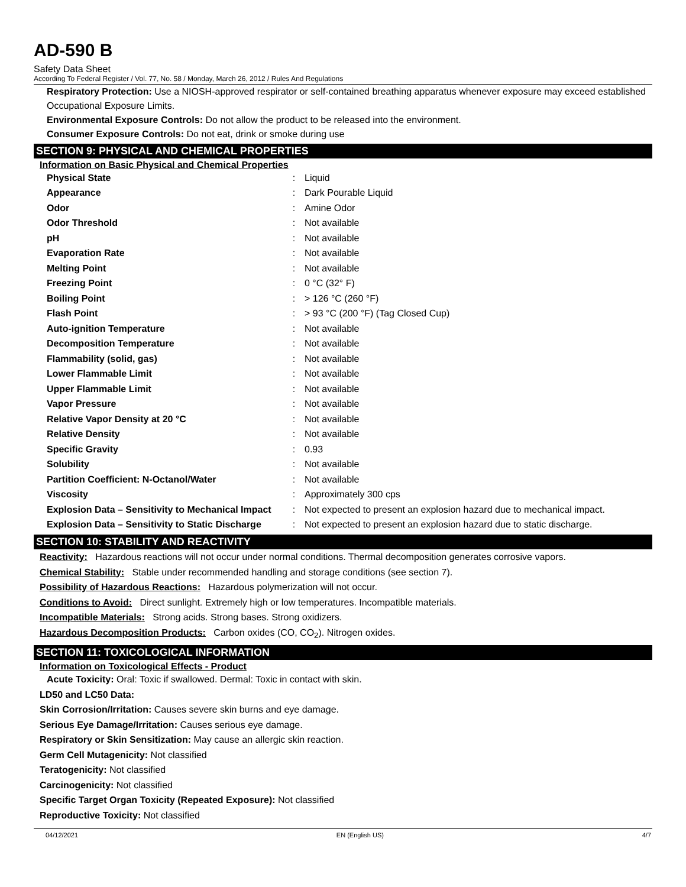AD-590 B
Safety Data Sheet
According To Federal Register / Vol. 77, No. 58 / Monday, March 26, 2012 / Rules And Regulations
Respiratory Protection: Use a NIOSH-approved respirator or self-contained breathing apparatus whenever exposure may exceed established Occupational Exposure Limits.
Environmental Exposure Controls: Do not allow the product to be released into the environment.
Consumer Exposure Controls: Do not eat, drink or smoke during use
SECTION 9: PHYSICAL AND CHEMICAL PROPERTIES
Information on Basic Physical and Chemical Properties
| Physical State | : | Liquid |
| Appearance | : | Dark Pourable Liquid |
| Odor | : | Amine Odor |
| Odor Threshold | : | Not available |
| pH | : | Not available |
| Evaporation Rate | : | Not available |
| Melting Point | : | Not available |
| Freezing Point | : | 0 °C (32° F) |
| Boiling Point | : | > 126 °C (260 °F) |
| Flash Point | : | > 93 °C (200 °F) (Tag Closed Cup) |
| Auto-ignition Temperature | : | Not available |
| Decomposition Temperature | : | Not available |
| Flammability (solid, gas) | : | Not available |
| Lower Flammable Limit | : | Not available |
| Upper Flammable Limit | : | Not available |
| Vapor Pressure | : | Not available |
| Relative Vapor Density at 20 °C | : | Not available |
| Relative Density | : | Not available |
| Specific Gravity | : | 0.93 |
| Solubility | : | Not available |
| Partition Coefficient: N-Octanol/Water | : | Not available |
| Viscosity | : | Approximately 300 cps |
| Explosion Data – Sensitivity to Mechanical Impact | : | Not expected to present an explosion hazard due to mechanical impact. |
| Explosion Data – Sensitivity to Static Discharge | : | Not expected to present an explosion hazard due to static discharge. |
SECTION 10: STABILITY AND REACTIVITY
Reactivity: Hazardous reactions will not occur under normal conditions. Thermal decomposition generates corrosive vapors.
Chemical Stability: Stable under recommended handling and storage conditions (see section 7).
Possibility of Hazardous Reactions: Hazardous polymerization will not occur.
Conditions to Avoid: Direct sunlight. Extremely high or low temperatures. Incompatible materials.
Incompatible Materials: Strong acids. Strong bases. Strong oxidizers.
Hazardous Decomposition Products: Carbon oxides (CO, CO<sub>2</sub>). Nitrogen oxides.
SECTION 11: TOXICOLOGICAL INFORMATION
Information on Toxicological Effects - Product
Acute Toxicity: Oral: Toxic if swallowed. Dermal: Toxic in contact with skin.
LD50 and LC50 Data:
Skin Corrosion/Irritation: Causes severe skin burns and eye damage.
Serious Eye Damage/Irritation: Causes serious eye damage.
Respiratory or Skin Sensitization: May cause an allergic skin reaction.
Germ Cell Mutagenicity: Not classified
Teratogenicity: Not classified
Carcinogenicity: Not classified
Specific Target Organ Toxicity (Repeated Exposure): Not classified
Reproductive Toxicity: Not classified
04/12/2021 EN (English US) 4/7